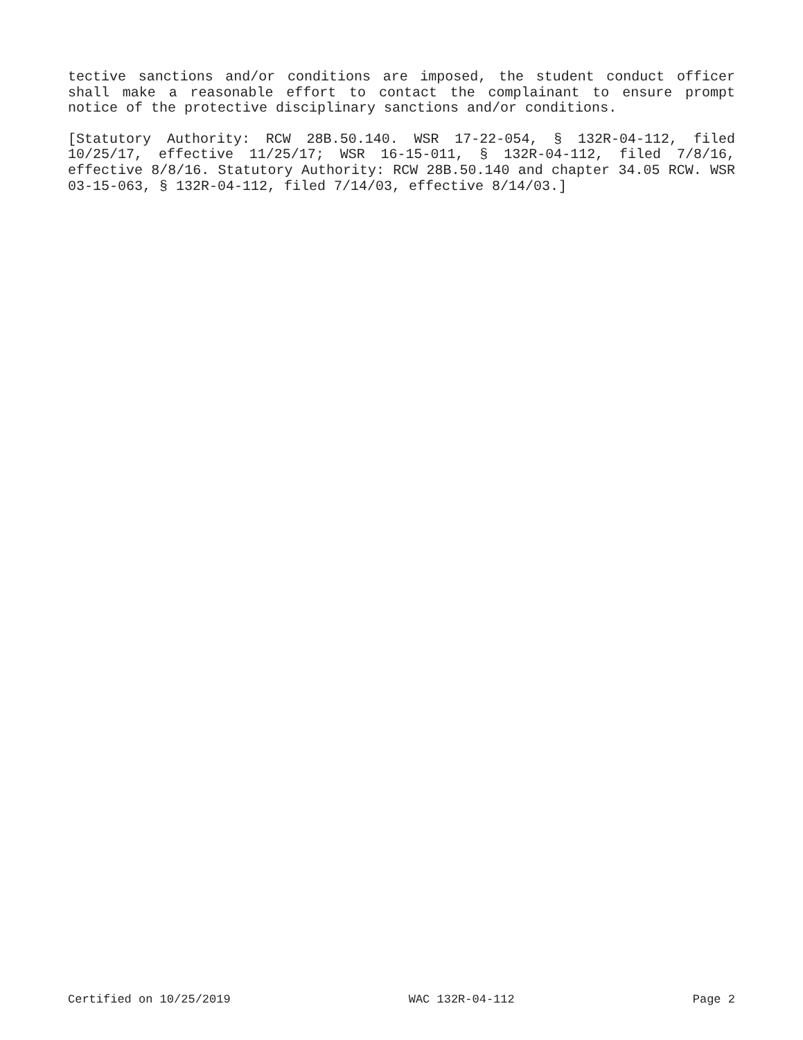tective sanctions and/or conditions are imposed, the student conduct officer shall make a reasonable effort to contact the complainant to ensure prompt notice of the protective disciplinary sanctions and/or conditions.
[Statutory Authority: RCW 28B.50.140. WSR 17-22-054, § 132R-04-112, filed 10/25/17, effective 11/25/17; WSR 16-15-011, § 132R-04-112, filed 7/8/16, effective 8/8/16. Statutory Authority: RCW 28B.50.140 and chapter 34.05 RCW. WSR 03-15-063, § 132R-04-112, filed 7/14/03, effective 8/14/03.]
Certified on 10/25/2019 WAC 132R-04-112 Page 2